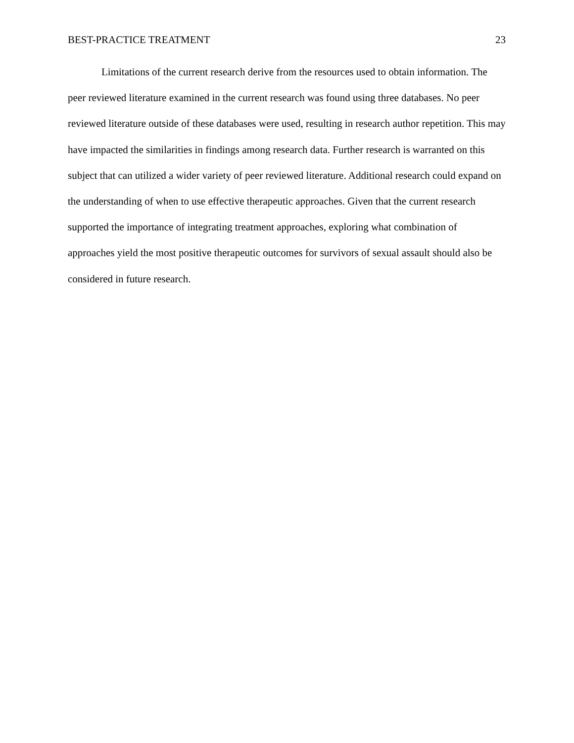BEST-PRACTICE TREATMENT 23
Limitations of the current research derive from the resources used to obtain information. The peer reviewed literature examined in the current research was found using three databases. No peer reviewed literature outside of these databases were used, resulting in research author repetition. This may have impacted the similarities in findings among research data. Further research is warranted on this subject that can utilized a wider variety of peer reviewed literature. Additional research could expand on the understanding of when to use effective therapeutic approaches. Given that the current research supported the importance of integrating treatment approaches, exploring what combination of approaches yield the most positive therapeutic outcomes for survivors of sexual assault should also be considered in future research.